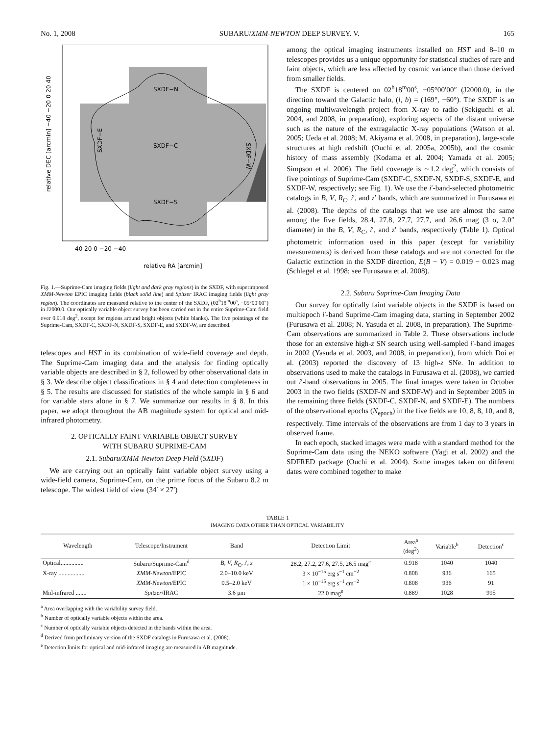No. 1, 2008 SUBARU/XMM-NEWTON DEEP SURVEY. V. 165
SXDF−N
SXDF−C
SXDF−S
SXDF−E
SXDF−W
40 20 0 −20 −40
relative RA [arcmin]
relative DEC [arcmin] −40 −20 0 20 40
Fig. 1.—Suprime-Cam imaging fields (light and dark gray regions) in the SXDF, with superimposed XMM-Newton EPIC imaging fields (black solid line) and Spitzer IRAC imaging fields (light gray region). The coordinates are measured relative to the center of the SXDF, (02<sup>h</sup>18<sup>m</sup>00<sup>s</sup>, −05°00′00″) in J2000.0. Our optically variable object survey has been carried out in the entire Suprime-Cam field over 0.918 deg<sup>2</sup>, except for regions around bright objects (white blanks). The five pointings of the Suprime-Cam, SXDF-C, SXDF-N, SXDF-S, SXDF-E, and SXDF-W, are described.
telescopes and HST in its combination of wide-field coverage and depth. The Suprime-Cam imaging data and the analysis for finding optically variable objects are described in § 2, followed by other observational data in § 3. We describe object classifications in § 4 and detection completeness in § 5. The results are discussed for statistics of the whole sample in § 6 and for variable stars alone in § 7. We summarize our results in § 8. In this paper, we adopt throughout the AB magnitude system for optical and mid-infrared photometry.
2. OPTICALLY FAINT VARIABLE OBJECT SURVEY
WITH SUBARU SUPRIME-CAM
2.1. Subaru/XMM-Newton Deep Field (SXDF)
We are carrying out an optically faint variable object survey using a wide-field camera, Suprime-Cam, on the prime focus of the Subaru 8.2 m telescope. The widest field of view (34′ × 27′)
among the optical imaging instruments installed on HST and 8–10 m telescopes provides us a unique opportunity for statistical studies of rare and faint objects, which are less affected by cosmic variance than those derived from smaller fields.
The SXDF is centered on 02<sup>h</sup>18<sup>m</sup>00<sup>s</sup>, −05°00′00″ (J2000.0), in the direction toward the Galactic halo, (l, b) = (169°, −60°). The SXDF is an ongoing multiwavelength project from X-ray to radio (Sekiguchi et al. 2004, and 2008, in preparation), exploring aspects of the distant universe such as the nature of the extragalactic X-ray populations (Watson et al. 2005; Ueda et al. 2008; M. Akiyama et al. 2008, in preparation), large-scale structures at high redshift (Ouchi et al. 2005a, 2005b), and the cosmic history of mass assembly (Kodama et al. 2004; Yamada et al. 2005; Simpson et al. 2006). The field coverage is ∼1.2 deg<sup>2</sup>, which consists of five pointings of Suprime-Cam (SXDF-C, SXDF-N, SXDF-S, SXDF-E, and SXDF-W, respectively; see Fig. 1). We use the i′-band-selected photometric catalogs in B, V, R<sub>C</sub>, i′, and z′ bands, which are summarized in Furusawa et al. (2008). The depths of the catalogs that we use are almost the same among the five fields, 28.4, 27.8, 27.7, 27.7, and 26.6 mag (3 σ, 2.0″ diameter) in the B, V, R<sub>C</sub>, i′, and z′ bands, respectively (Table 1). Optical photometric information used in this paper (except for variability measurements) is derived from these catalogs and are not corrected for the Galactic extinction in the SXDF direction, E(B − V) = 0.019 − 0.023 mag (Schlegel et al. 1998; see Furusawa et al. 2008).
2.2. Subaru Suprime-Cam Imaging Data
Our survey for optically faint variable objects in the SXDF is based on multiepoch i′-band Suprime-Cam imaging data, starting in September 2002 (Furusawa et al. 2008; N. Yasuda et al. 2008, in preparation). The Suprime-Cam observations are summarized in Table 2. These observations include those for an extensive high-z SN search using well-sampled i′-band images in 2002 (Yasuda et al. 2003, and 2008, in preparation), from which Doi et al. (2003) reported the discovery of 13 high-z SNe. In addition to observations used to make the catalogs in Furusawa et al. (2008), we carried out i′-band observations in 2005. The final images were taken in October 2003 in the two fields (SXDF-N and SXDF-W) and in September 2005 in the remaining three fields (SXDF-C, SXDF-N, and SXDF-E). The numbers of the observational epochs (N<sub>epoch</sub>) in the five fields are 10, 8, 8, 10, and 8, respectively. Time intervals of the observations are from 1 day to 3 years in observed frame.
In each epoch, stacked images were made with a standard method for the Suprime-Cam data using the NEKO software (Yagi et al. 2002) and the SDFRED package (Ouchi et al. 2004). Some images taken on different dates were combined together to make
TABLE 1
IMAGING DATA OTHER THAN OPTICAL VARIABILITY
| Wavelength | Telescope/Instrument | Band | Detection Limit | Area<sup>a</sup> (deg<sup>2</sup>) | Variable<sup>b</sup> | Detection<sup>c</sup> |
| --- | --- | --- | --- | --- | --- | --- |
| Optical............... | Subaru/Suprime-Cam<sup>d</sup> | B , V , R<sub>C</sub>, i ′, z | 28.2, 27.2, 27.6, 27.5, 26.5 mag<sup>e</sup> | 0.918 | 1040 | 1040 |
| X-ray ................. | XMM-Newton /EPIC | 2.0–10.0 keV | 3 × 10<sup>−15</sup> erg s<sup>−1</sup> cm<sup>−2</sup> | 0.808 | 936 | 165 |
| | XMM-Newton /EPIC | 0.5–2.0 keV | 1 × 10<sup>−15</sup> erg s<sup>−1</sup> cm<sup>−2</sup> | 0.808 | 936 | 91 |
| Mid-infrared ....... | Spitzer /IRAC | 3.6 μm | 22.0 mag<sup>e</sup> | 0.889 | 1028 | 995 |
<sup>a</sup> Area overlapping with the variability survey field.
<sup>b</sup> Number of optically variable objects within the area.
<sup>c</sup> Number of optically variable objects detected in the bands within the area.
<sup>d</sup> Derived from preliminary version of the SXDF catalogs in Furusawa et al. (2008).
<sup>e</sup> Detection limits for optical and mid-infrared imaging are measured in AB magnitude.